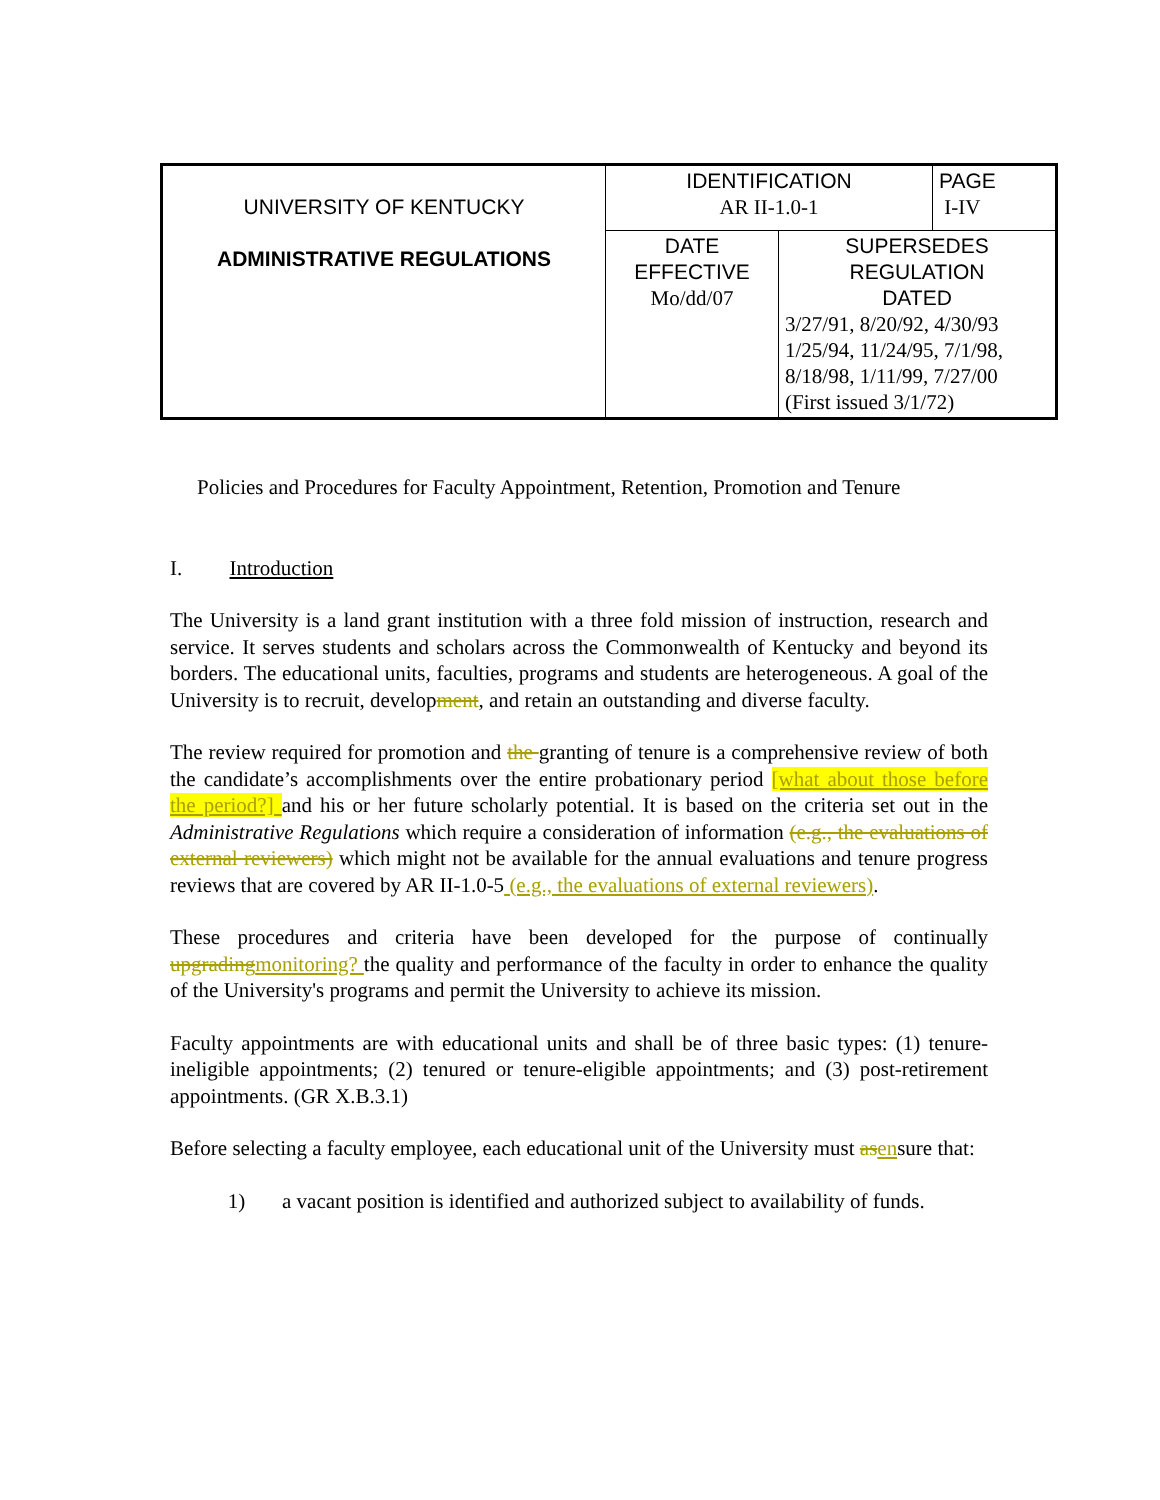| UNIVERSITY OF KENTUCKY ADMINISTRATIVE REGULATIONS | IDENTIFICATION AR II-1.0-1 | | PAGE I-IV |
| | DATE EFFECTIVE Mo/dd/07 | SUPERSEDES REGULATION DATED 3/27/91, 8/20/92, 4/30/93 1/25/94, 11/24/95, 7/1/98, 8/18/98, 1/11/99, 7/27/00 (First issued 3/1/72) | |
Policies and Procedures for Faculty Appointment, Retention, Promotion and Tenure
I. Introduction
The University is a land grant institution with a three fold mission of instruction, research and service. It serves students and scholars across the Commonwealth of Kentucky and beyond its borders. The educational units, faculties, programs and students are heterogeneous. A goal of the University is to recruit, development, and retain an outstanding and diverse faculty.
The review required for promotion and the granting of tenure is a comprehensive review of both the candidate’s accomplishments over the entire probationary period [what about those before the period?] and his or her future scholarly potential. It is based on the criteria set out in the Administrative Regulations which require a consideration of information (e.g., the evaluations of external reviewers) which might not be available for the annual evaluations and tenure progress reviews that are covered by AR II-1.0-5 (e.g., the evaluations of external reviewers).
These procedures and criteria have been developed for the purpose of continually upgrading monitoring? the quality and performance of the faculty in order to enhance the quality of the University's programs and permit the University to achieve its mission.
Faculty appointments are with educational units and shall be of three basic types: (1) tenure-ineligible appointments; (2) tenured or tenure-eligible appointments; and (3) post-retirement appointments. (GR X.B.3.1)
Before selecting a faculty employee, each educational unit of the University must as ensure that:
1) a vacant position is identified and authorized subject to availability of funds.